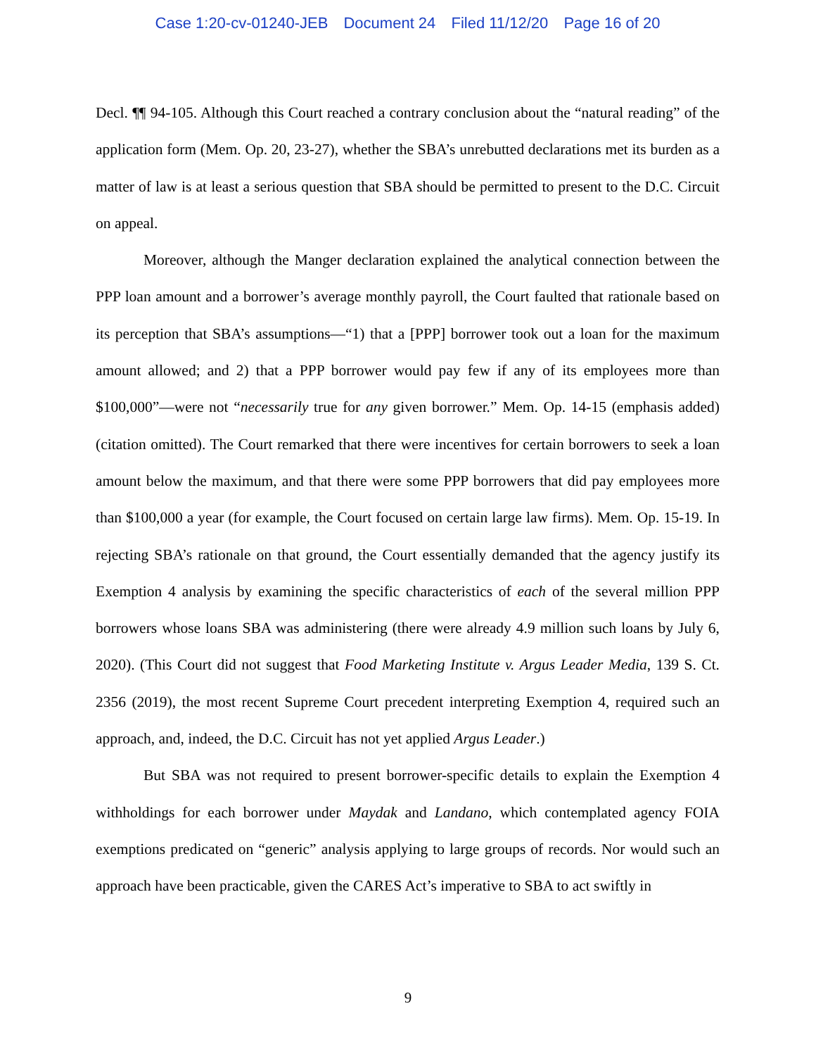Case 1:20-cv-01240-JEB Document 24 Filed 11/12/20 Page 16 of 20
Decl. ¶¶ 94-105. Although this Court reached a contrary conclusion about the “natural reading” of the application form (Mem. Op. 20, 23-27), whether the SBA’s unrebutted declarations met its burden as a matter of law is at least a serious question that SBA should be permitted to present to the D.C. Circuit on appeal.
Moreover, although the Manger declaration explained the analytical connection between the PPP loan amount and a borrower’s average monthly payroll, the Court faulted that rationale based on its perception that SBA’s assumptions—“1) that a [PPP] borrower took out a loan for the maximum amount allowed; and 2) that a PPP borrower would pay few if any of its employees more than $100,000”—were not “necessarily true for any given borrower.” Mem. Op. 14-15 (emphasis added) (citation omitted). The Court remarked that there were incentives for certain borrowers to seek a loan amount below the maximum, and that there were some PPP borrowers that did pay employees more than $100,000 a year (for example, the Court focused on certain large law firms). Mem. Op. 15-19. In rejecting SBA’s rationale on that ground, the Court essentially demanded that the agency justify its Exemption 4 analysis by examining the specific characteristics of each of the several million PPP borrowers whose loans SBA was administering (there were already 4.9 million such loans by July 6, 2020). (This Court did not suggest that Food Marketing Institute v. Argus Leader Media, 139 S. Ct. 2356 (2019), the most recent Supreme Court precedent interpreting Exemption 4, required such an approach, and, indeed, the D.C. Circuit has not yet applied Argus Leader.)
But SBA was not required to present borrower-specific details to explain the Exemption 4 withholdings for each borrower under Maydak and Landano, which contemplated agency FOIA exemptions predicated on “generic” analysis applying to large groups of records. Nor would such an approach have been practicable, given the CARES Act’s imperative to SBA to act swiftly in
9